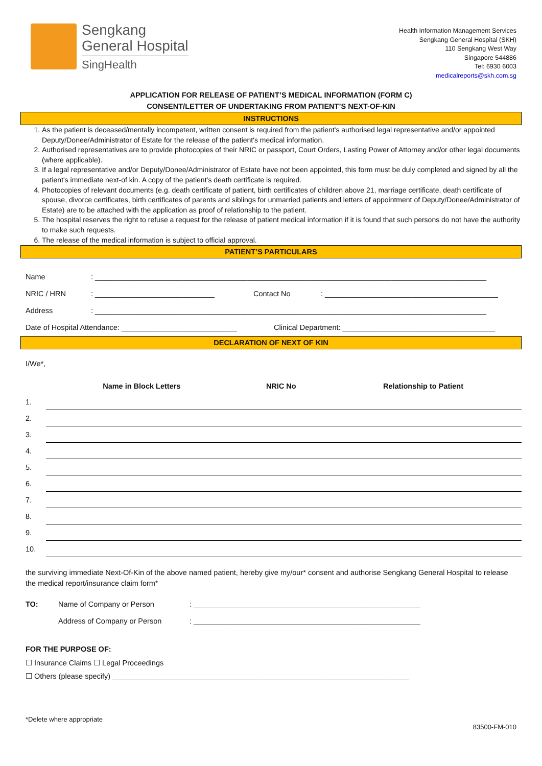Sengkang
General Hospital
SingHealth
Health Information Management Services
Sengkang General Hospital (SKH)
110 Sengkang West Way
Singapore 544886
Tel: 6930 6003
medicalreports@skh.com.sg
APPLICATION FOR RELEASE OF PATIENT’S MEDICAL INFORMATION (FORM C)
CONSENT/LETTER OF UNDERTAKING FROM PATIENT’S NEXT-OF-KIN
INSTRUCTIONS
1. As the patient is deceased/mentally incompetent, written consent is required from the patient's authorised legal representative and/or appointed Deputy/Donee/Administrator of Estate for the release of the patient's medical information.
2. Authorised representatives are to provide photocopies of their NRIC or passport, Court Orders, Lasting Power of Attorney and/or other legal documents (where applicable).
3. If a legal representative and/or Deputy/Donee/Administrator of Estate have not been appointed, this form must be duly completed and signed by all the patient's immediate next-of kin. A copy of the patient’s death certificate is required.
4. Photocopies of relevant documents (e.g. death certificate of patient, birth certificates of children above 21, marriage certificate, death certificate of spouse, divorce certificates, birth certificates of parents and siblings for unmarried patients and letters of appointment of Deputy/Donee/Administrator of Estate) are to be attached with the application as proof of relationship to the patient.
5. The hospital reserves the right to refuse a request for the release of patient medical information if it is found that such persons do not have the authority to make such requests.
6. The release of the medical information is subject to official approval.
PATIENT’S PARTICULARS
Name: _______________________________________________________________________________________________
NRIC / HRN: _____________________________ Contact No: __________________________________________
Address: _______________________________________________________________________________________________
Date of Hospital Attendance: ____________________________ Clinical Department: _____________________________________
DECLARATION OF NEXT OF KIN
I/We*,
| | Name in Block Letters | NRIC No | Relationship to Patient |
| --- | --- | --- | --- |
| 1. | | | |
| 2. | | | |
| 3. | | | |
| 4. | | | |
| 5. | | | |
| 6. | | | |
| 7. | | | |
| 8. | | | |
| 9. | | | |
| 10. | | | |
the surviving immediate Next-Of-Kin of the above named patient, hereby give my/our* consent and authorise Sengkang General Hospital to release the medical report/insurance claim form*
TO: Name of Company or Person: _______________________________________________________
Address of Company or Person: _______________________________________________________
FOR THE PURPOSE OF:
☐ Insurance Claims ☐ Legal Proceedings
☐ Others (please specify) ________________________________________________________________________
*Delete where appropriate
83500-FM-010